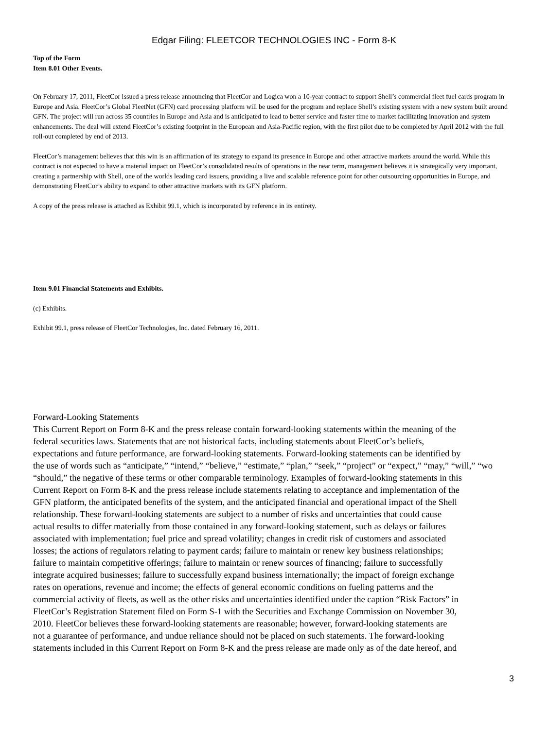Edgar Filing: FLEETCOR TECHNOLOGIES INC - Form 8-K
Top of the Form
Item 8.01 Other Events.
On February 17, 2011, FleetCor issued a press release announcing that FleetCor and Logica won a 10-year contract to support Shell’s commercial fleet fuel cards program in Europe and Asia. FleetCor’s Global FleetNet (GFN) card processing platform will be used for the program and replace Shell’s existing system with a new system built around GFN. The project will run across 35 countries in Europe and Asia and is anticipated to lead to better service and faster time to market facilitating innovation and system enhancements. The deal will extend FleetCor’s existing footprint in the European and Asia-Pacific region, with the first pilot due to be completed by April 2012 with the full roll-out completed by end of 2013.
FleetCor’s management believes that this win is an affirmation of its strategy to expand its presence in Europe and other attractive markets around the world. While this contract is not expected to have a material impact on FleetCor’s consolidated results of operations in the near term, management believes it is strategically very important, creating a partnership with Shell, one of the worlds leading card issuers, providing a live and scalable reference point for other outsourcing opportunities in Europe, and demonstrating FleetCor’s ability to expand to other attractive markets with its GFN platform.
A copy of the press release is attached as Exhibit 99.1, which is incorporated by reference in its entirety.
Item 9.01 Financial Statements and Exhibits.
(c) Exhibits.
Exhibit 99.1, press release of FleetCor Technologies, Inc. dated February 16, 2011.
Forward-Looking Statements
This Current Report on Form 8-K and the press release contain forward-looking statements within the meaning of the
federal securities laws. Statements that are not historical facts, including statements about FleetCor’s beliefs,
expectations and future performance, are forward-looking statements. Forward-looking statements can be identified by
the use of words such as “anticipate,” “intend,” “believe,” “estimate,” “plan,” “seek,” “project” or “expect,” “may,” “will,” “wo
“should,” the negative of these terms or other comparable terminology. Examples of forward-looking statements in this
Current Report on Form 8-K and the press release include statements relating to acceptance and implementation of the
GFN platform, the anticipated benefits of the system, and the anticipated financial and operational impact of the Shell
relationship. These forward-looking statements are subject to a number of risks and uncertainties that could cause
actual results to differ materially from those contained in any forward-looking statement, such as delays or failures
associated with implementation; fuel price and spread volatility; changes in credit risk of customers and associated
losses; the actions of regulators relating to payment cards; failure to maintain or renew key business relationships;
failure to maintain competitive offerings; failure to maintain or renew sources of financing; failure to successfully
integrate acquired businesses; failure to successfully expand business internationally; the impact of foreign exchange
rates on operations, revenue and income; the effects of general economic conditions on fueling patterns and the
commercial activity of fleets, as well as the other risks and uncertainties identified under the caption “Risk Factors” in
FleetCor’s Registration Statement filed on Form S-1 with the Securities and Exchange Commission on November 30,
2010. FleetCor believes these forward-looking statements are reasonable; however, forward-looking statements are
not a guarantee of performance, and undue reliance should not be placed on such statements. The forward-looking
statements included in this Current Report on Form 8-K and the press release are made only as of the date hereof, and
3